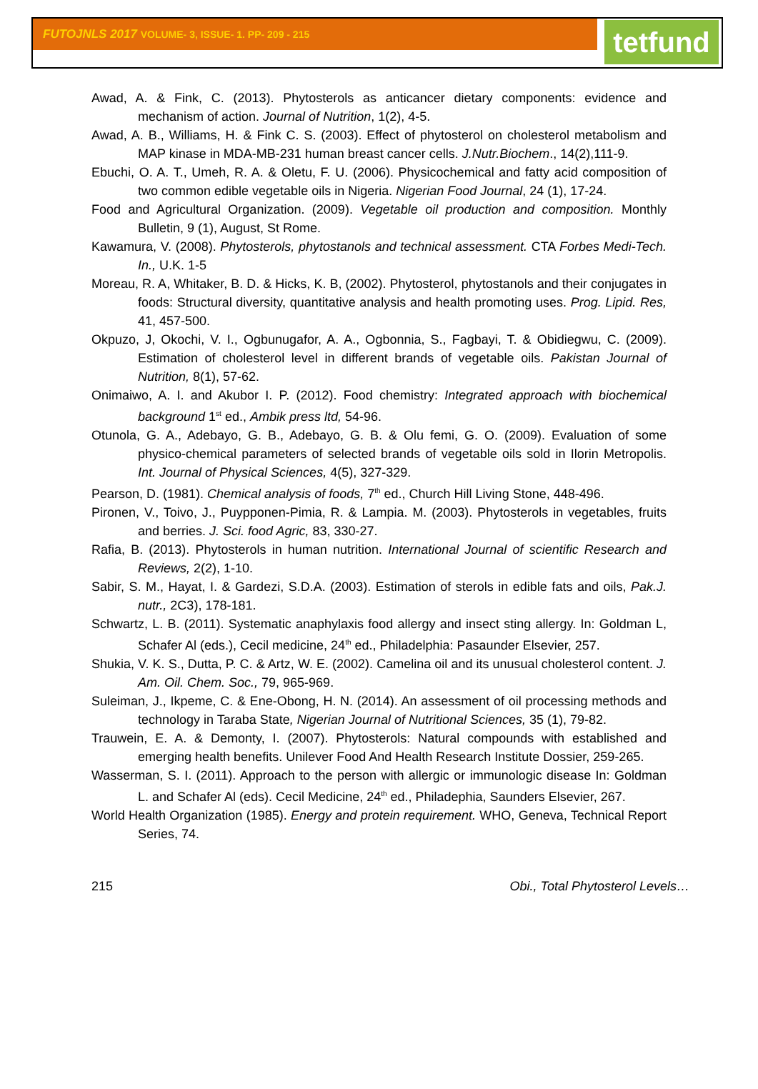FUTOJNLS 2017 VOLUME- 3, ISSUE- 1. PP- 209 - 215
tetfund
Awad, A. & Fink, C. (2013). Phytosterols as anticancer dietary components: evidence and mechanism of action. Journal of Nutrition, 1(2), 4-5.
Awad, A. B., Williams, H. & Fink C. S. (2003). Effect of phytosterol on cholesterol metabolism and MAP kinase in MDA-MB-231 human breast cancer cells. J.Nutr.Biochem., 14(2),111-9.
Ebuchi, O. A. T., Umeh, R. A. & Oletu, F. U. (2006). Physicochemical and fatty acid composition of two common edible vegetable oils in Nigeria. Nigerian Food Journal, 24 (1), 17-24.
Food and Agricultural Organization. (2009). Vegetable oil production and composition. Monthly Bulletin, 9 (1), August, St Rome.
Kawamura, V. (2008). Phytosterols, phytostanols and technical assessment. CTA Forbes Medi-Tech. In., U.K. 1-5
Moreau, R. A, Whitaker, B. D. & Hicks, K. B, (2002). Phytosterol, phytostanols and their conjugates in foods: Structural diversity, quantitative analysis and health promoting uses. Prog. Lipid. Res, 41, 457-500.
Okpuzo, J, Okochi, V. I., Ogbunugafor, A. A., Ogbonnia, S., Fagbayi, T. & Obidiegwu, C. (2009). Estimation of cholesterol level in different brands of vegetable oils. Pakistan Journal of Nutrition, 8(1), 57-62.
Onimaiwo, A. I. and Akubor I. P. (2012). Food chemistry: Integrated approach with biochemical background 1<sup>st</sup> ed., Ambik press ltd, 54-96.
Otunola, G. A., Adebayo, G. B., Adebayo, G. B. & Olu femi, G. O. (2009). Evaluation of some physico-chemical parameters of selected brands of vegetable oils sold in Ilorin Metropolis. Int. Journal of Physical Sciences, 4(5), 327-329.
Pearson, D. (1981). Chemical analysis of foods, 7<sup>th</sup> ed., Church Hill Living Stone, 448-496.
Pironen, V., Toivo, J., Puypponen-Pimia, R. & Lampia. M. (2003). Phytosterols in vegetables, fruits and berries. J. Sci. food Agric, 83, 330-27.
Rafia, B. (2013). Phytosterols in human nutrition. International Journal of scientific Research and Reviews, 2(2), 1-10.
Sabir, S. M., Hayat, I. & Gardezi, S.D.A. (2003). Estimation of sterols in edible fats and oils, Pak.J. nutr., 2C3), 178-181.
Schwartz, L. B. (2011). Systematic anaphylaxis food allergy and insect sting allergy. In: Goldman L, Schafer Al (eds.), Cecil medicine, 24<sup>th</sup> ed., Philadelphia: Pasaunder Elsevier, 257.
Shukia, V. K. S., Dutta, P. C. & Artz, W. E. (2002). Camelina oil and its unusual cholesterol content. J. Am. Oil. Chem. Soc., 79, 965-969.
Suleiman, J., Ikpeme, C. & Ene-Obong, H. N. (2014). An assessment of oil processing methods and technology in Taraba State, Nigerian Journal of Nutritional Sciences, 35 (1), 79-82.
Trauwein, E. A. & Demonty, I. (2007). Phytosterols: Natural compounds with established and emerging health benefits. Unilever Food And Health Research Institute Dossier, 259-265.
Wasserman, S. I. (2011). Approach to the person with allergic or immunologic disease In: Goldman L. and Schafer Al (eds). Cecil Medicine, 24<sup>th</sup> ed., Philadephia, Saunders Elsevier, 267.
World Health Organization (1985). Energy and protein requirement. WHO, Geneva, Technical Report Series, 74.
215 Obi., Total Phytosterol Levels…